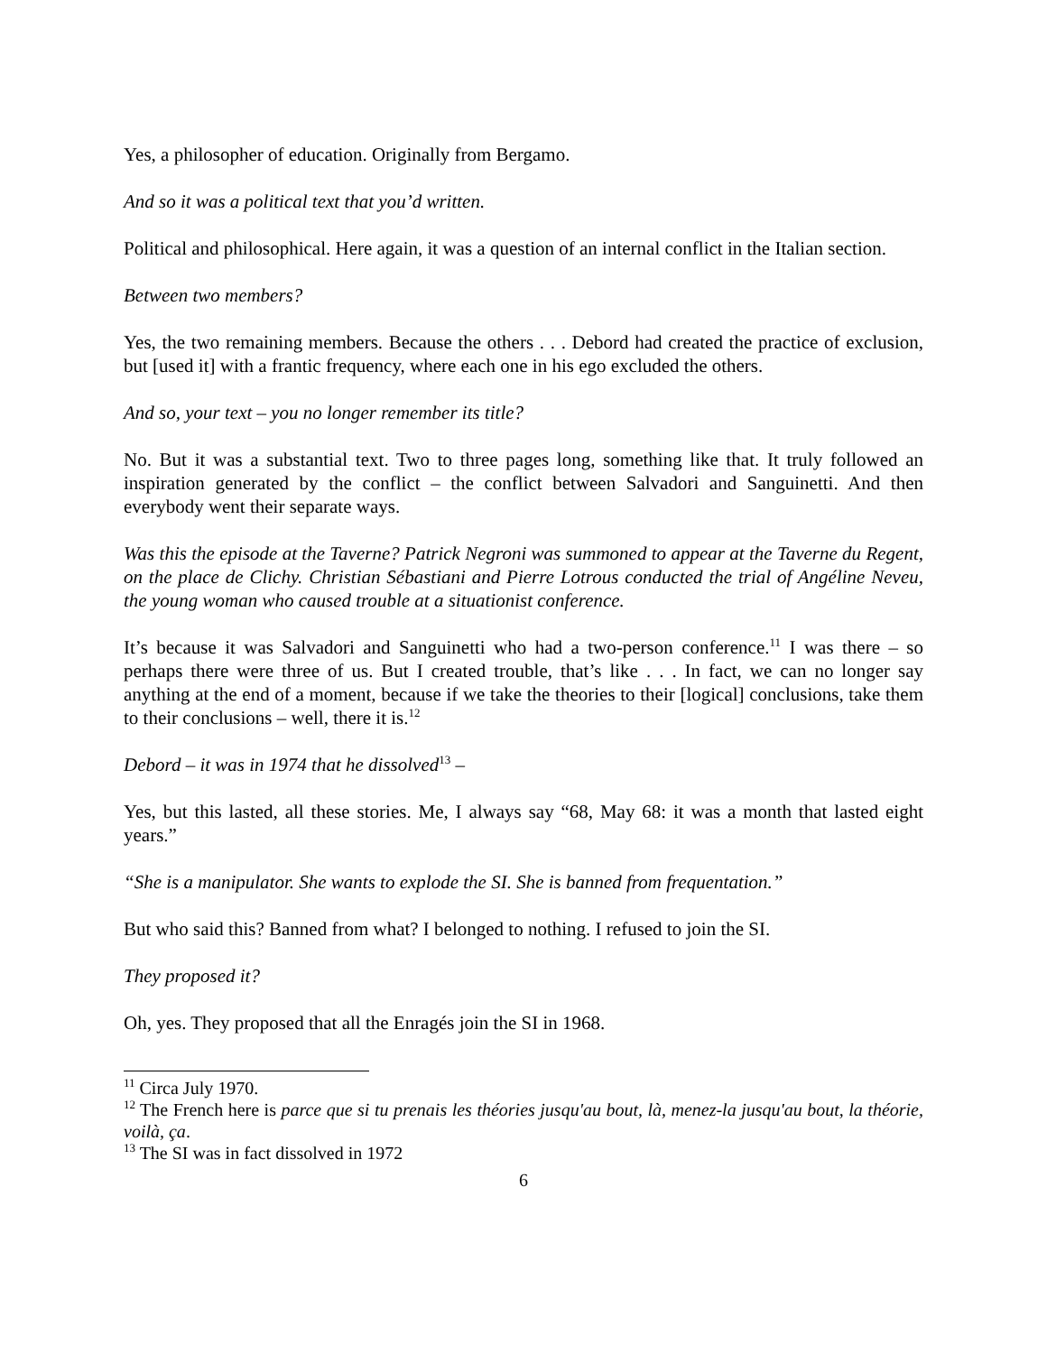Yes, a philosopher of education. Originally from Bergamo.
And so it was a political text that you’d written.
Political and philosophical. Here again, it was a question of an internal conflict in the Italian section.
Between two members?
Yes, the two remaining members. Because the others . . . Debord had created the practice of exclusion, but [used it] with a frantic frequency, where each one in his ego excluded the others.
And so, your text – you no longer remember its title?
No. But it was a substantial text. Two to three pages long, something like that. It truly followed an inspiration generated by the conflict – the conflict between Salvadori and Sanguinetti. And then everybody went their separate ways.
Was this the episode at the Taverne? Patrick Negroni was summoned to appear at the Taverne du Regent, on the place de Clichy. Christian Sébastiani and Pierre Lotrous conducted the trial of Angéline Neveu, the young woman who caused trouble at a situationist conference.
It’s because it was Salvadori and Sanguinetti who had a two-person conference.<sup>11</sup> I was there – so perhaps there were three of us. But I created trouble, that’s like . . . In fact, we can no longer say anything at the end of a moment, because if we take the theories to their [logical] conclusions, take them to their conclusions – well, there it is.<sup>12</sup>
Debord – it was in 1974 that he dissolved<sup>13</sup> –
Yes, but this lasted, all these stories. Me, I always say “68, May 68: it was a month that lasted eight years.”
“She is a manipulator. She wants to explode the SI. She is banned from frequentation.”
But who said this? Banned from what? I belonged to nothing. I refused to join the SI.
They proposed it?
Oh, yes. They proposed that all the Enragés join the SI in 1968.
<sup>11</sup> Circa July 1970.
<sup>12</sup> The French here is parce que si tu prenais les théories jusqu'au bout, là, menez-la jusqu'au bout, la théorie, voilà, ça.
<sup>13</sup> The SI was in fact dissolved in 1972
6